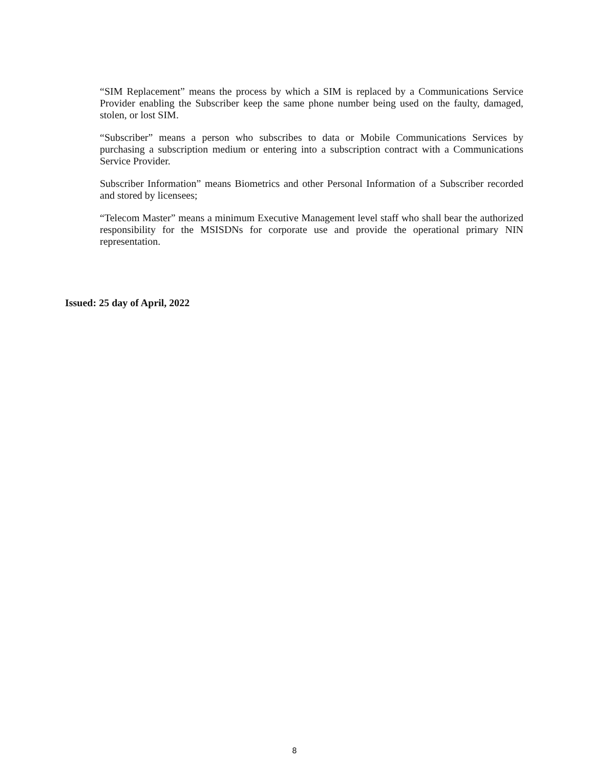“SIM Replacement” means the process by which a SIM is replaced by a Communications Service Provider enabling the Subscriber keep the same phone number being used on the faulty, damaged, stolen, or lost SIM.
“Subscriber” means a person who subscribes to data or Mobile Communications Services by purchasing a subscription medium or entering into a subscription contract with a Communications Service Provider.
Subscriber Information” means Biometrics and other Personal Information of a Subscriber recorded and stored by licensees;
“Telecom Master” means a minimum Executive Management level staff who shall bear the authorized responsibility for the MSISDNs for corporate use and provide the operational primary NIN representation.
Issued: 25 day of April, 2022
8